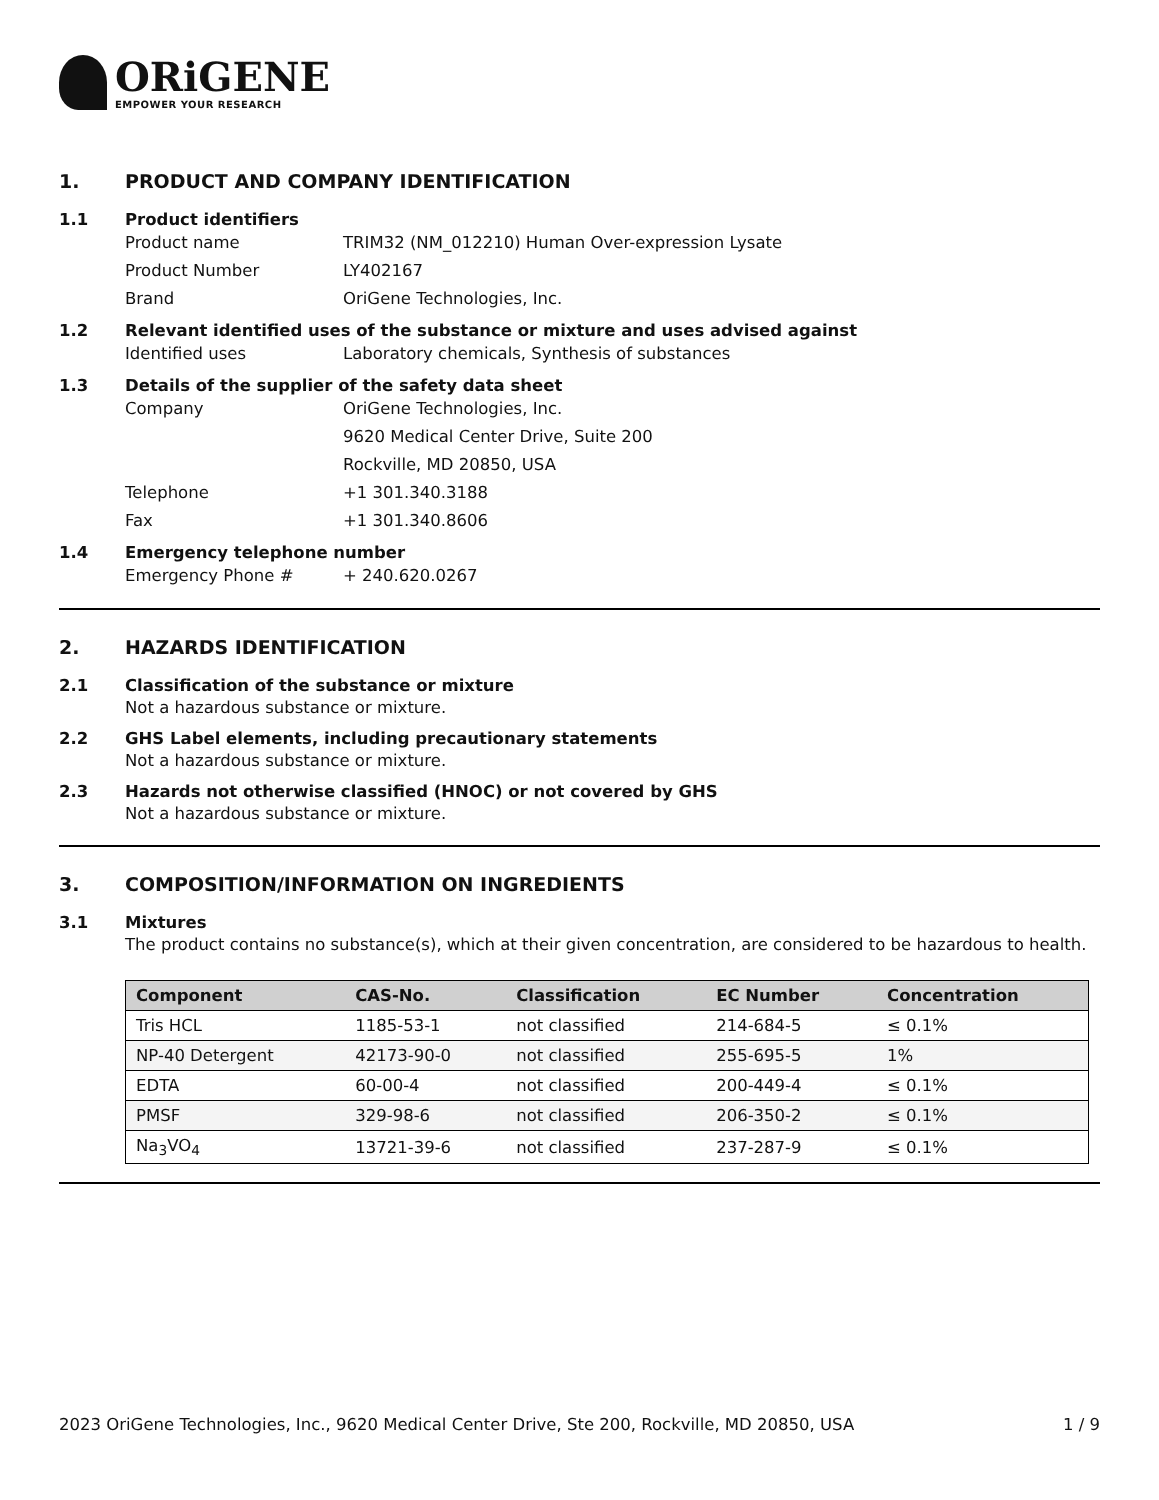ORiGENE
EMPOWER YOUR RESEARCH
1. PRODUCT AND COMPANY IDENTIFICATION
1.1 Product identifiers
Product name TRIM32 (NM_012210) Human Over-expression Lysate
Product Number LY402167
Brand OriGene Technologies, Inc.
1.2 Relevant identified uses of the substance or mixture and uses advised against
Identified uses Laboratory chemicals, Synthesis of substances
1.3 Details of the supplier of the safety data sheet
Company OriGene Technologies, Inc.
9620 Medical Center Drive, Suite 200
Rockville, MD 20850, USA
Telephone +1 301.340.3188
Fax +1 301.340.8606
1.4 Emergency telephone number
Emergency Phone # + 240.620.0267
2. HAZARDS IDENTIFICATION
2.1 Classification of the substance or mixture
Not a hazardous substance or mixture.
2.2 GHS Label elements, including precautionary statements
Not a hazardous substance or mixture.
2.3 Hazards not otherwise classified (HNOC) or not covered by GHS
Not a hazardous substance or mixture.
3. COMPOSITION/INFORMATION ON INGREDIENTS
3.1 Mixtures
The product contains no substance(s), which at their given concentration, are considered to be hazardous to health.
| Component | CAS-No. | Classification | EC Number | Concentration |
| --- | --- | --- | --- | --- |
| Tris HCL | 1185-53-1 | not classified | 214-684-5 | ≤ 0.1% |
| NP-40 Detergent | 42173-90-0 | not classified | 255-695-5 | 1% |
| EDTA | 60-00-4 | not classified | 200-449-4 | ≤ 0.1% |
| PMSF | 329-98-6 | not classified | 206-350-2 | ≤ 0.1% |
| Na<sub>3</sub>VO<sub>4</sub> | 13721-39-6 | not classified | 237-287-9 | ≤ 0.1% |
2023 OriGene Technologies, Inc., 9620 Medical Center Drive, Ste 200, Rockville, MD 20850, USA 1 / 9